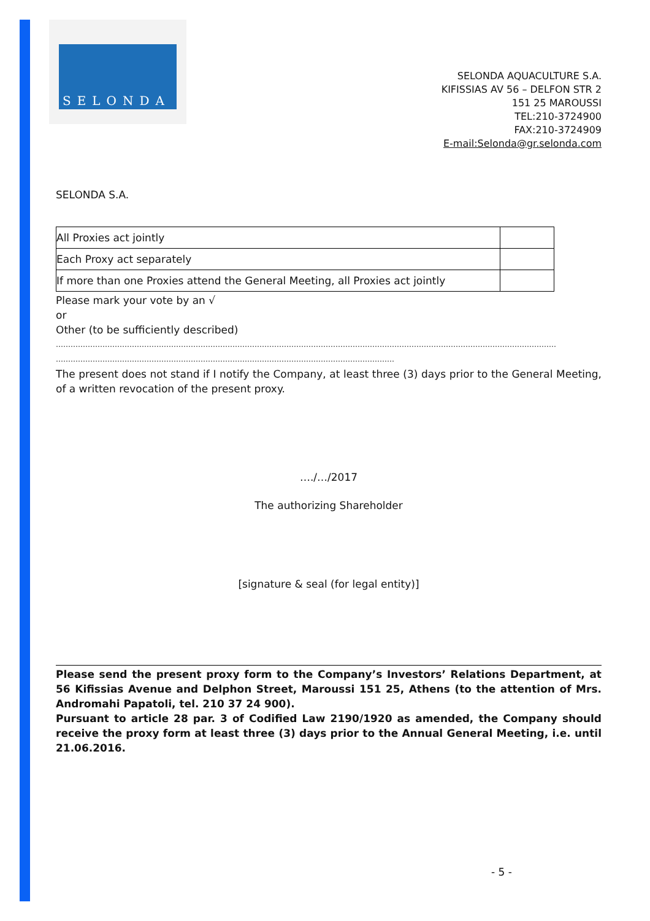SELONDA
SELONDA AQUACULTURE S.A.
KIFISSIAS AV 56 – DELFON STR 2
151 25 MAROUSSI
TEL:210-3724900
FAX:210-3724909
E-mail:Selonda@gr.selonda.com
SELONDA S.A.
| All Proxies act jointly | |
| Each Proxy act separately | |
| If more than one Proxies attend the General Meeting, all Proxies act jointly | |
Please mark your vote by an √
or
Other (to be sufficiently described)
……………………………………………………………………………………………………………………………………………………………………………………
…………………………………………………………………………………………………………………………
The present does not stand if I notify the Company, at least three (3) days prior to the General Meeting, of a written revocation of the present proxy.
…./…/2017
The authorizing Shareholder
[signature & seal (for legal entity)]
Please send the present proxy form to the Company’s Investors’ Relations Department, at 56 Kifissias Avenue and Delphon Street, Maroussi 151 25, Athens (to the attention of Mrs. Andromahi Papatoli, tel. 210 37 24 900).
Pursuant to article 28 par. 3 of Codified Law 2190/1920 as amended, the Company should receive the proxy form at least three (3) days prior to the Annual General Meeting, i.e. until 21.06.2016.
- 5 -